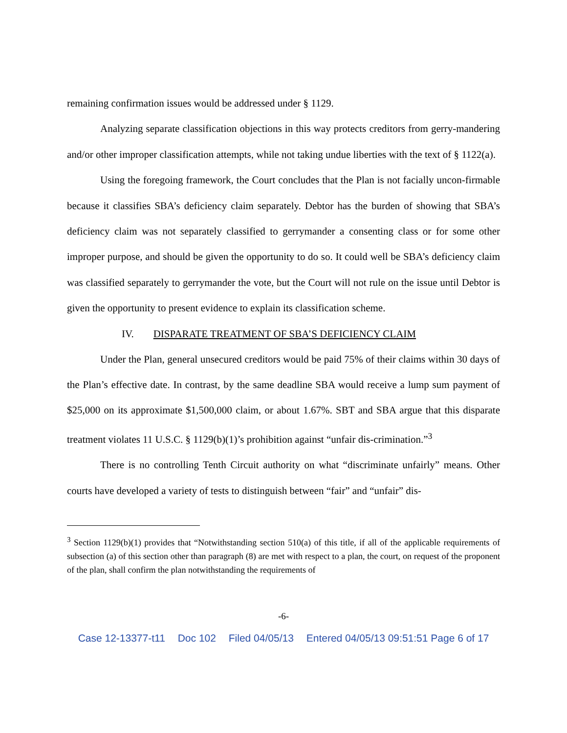remaining confirmation issues would be addressed under § 1129.
Analyzing separate classification objections in this way protects creditors from gerry-mandering and/or other improper classification attempts, while not taking undue liberties with the text of § 1122(a).
Using the foregoing framework, the Court concludes that the Plan is not facially uncon-firmable because it classifies SBA’s deficiency claim separately. Debtor has the burden of showing that SBA’s deficiency claim was not separately classified to gerrymander a consenting class or for some other improper purpose, and should be given the opportunity to do so. It could well be SBA’s deficiency claim was classified separately to gerrymander the vote, but the Court will not rule on the issue until Debtor is given the opportunity to present evidence to explain its classification scheme.
IV. DISPARATE TREATMENT OF SBA’S DEFICIENCY CLAIM
Under the Plan, general unsecured creditors would be paid 75% of their claims within 30 days of the Plan’s effective date. In contrast, by the same deadline SBA would receive a lump sum payment of $25,000 on its approximate $1,500,000 claim, or about 1.67%. SBT and SBA argue that this disparate treatment violates 11 U.S.C. § 1129(b)(1)’s prohibition against “unfair dis-crimination.”<sup>3</sup>
There is no controlling Tenth Circuit authority on what “discriminate unfairly” means. Other courts have developed a variety of tests to distinguish between “fair” and “unfair” dis-
<sup>3</sup> Section 1129(b)(1) provides that “Notwithstanding section 510(a) of this title, if all of the applicable requirements of subsection (a) of this section other than paragraph (8) are met with respect to a plan, the court, on request of the proponent of the plan, shall confirm the plan notwithstanding the requirements of
-6-
Case 12-13377-t11 Doc 102 Filed 04/05/13 Entered 04/05/13 09:51:51 Page 6 of 17